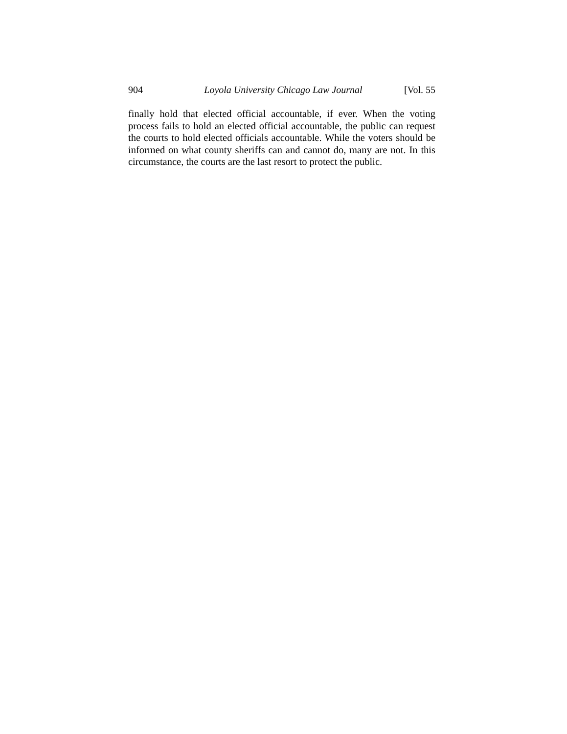904 Loyola University Chicago Law Journal [Vol. 55
finally hold that elected official accountable, if ever. When the voting process fails to hold an elected official accountable, the public can request the courts to hold elected officials accountable. While the voters should be informed on what county sheriffs can and cannot do, many are not. In this circumstance, the courts are the last resort to protect the public.